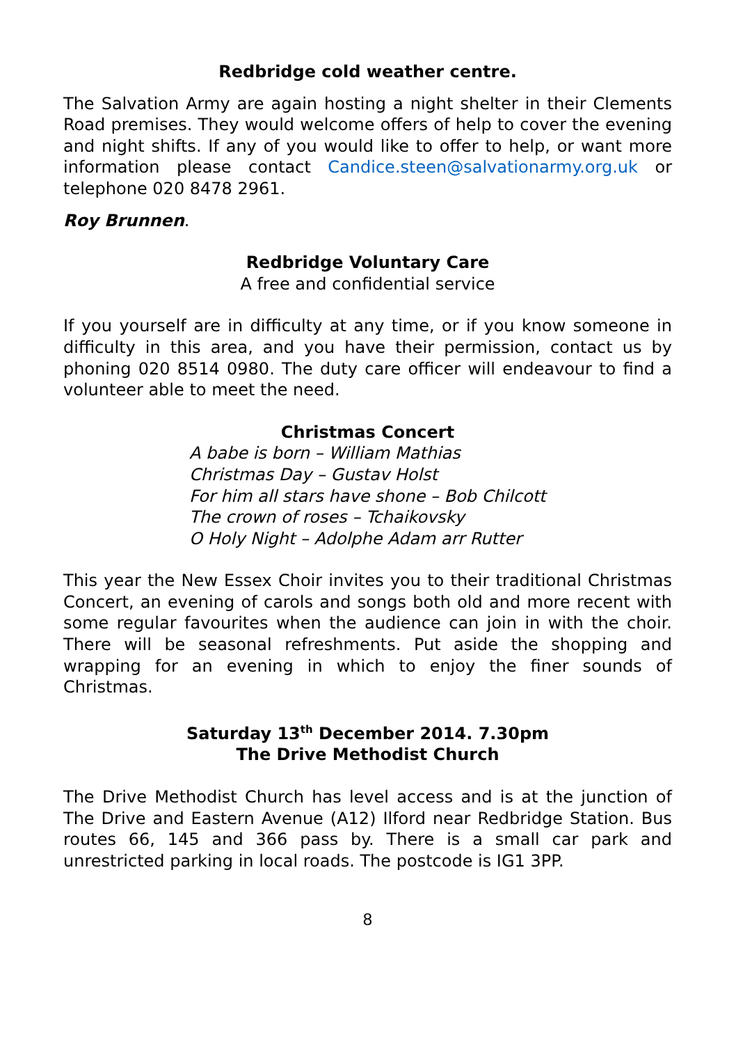Redbridge cold weather centre.
The Salvation Army are again hosting a night shelter in their Clements Road premises. They would welcome offers of help to cover the evening and night shifts. If any of you would like to offer to help, or want more information please contact Candice.steen@salvationarmy.org.uk or telephone 020 8478 2961.
Roy Brunnen.
Redbridge Voluntary Care
A free and confidential service
If you yourself are in difficulty at any time, or if you know someone in difficulty in this area, and you have their permission, contact us by phoning 020 8514 0980. The duty care officer will endeavour to find a volunteer able to meet the need.
Christmas Concert
A babe is born – William Mathias
Christmas Day – Gustav Holst
For him all stars have shone – Bob Chilcott
The crown of roses – Tchaikovsky
O Holy Night – Adolphe Adam arr Rutter
This year the New Essex Choir invites you to their traditional Christmas Concert, an evening of carols and songs both old and more recent with some regular favourites when the audience can join in with the choir. There will be seasonal refreshments. Put aside the shopping and wrapping for an evening in which to enjoy the finer sounds of Christmas.
Saturday 13<sup>th</sup> December 2014. 7.30pm
The Drive Methodist Church
The Drive Methodist Church has level access and is at the junction of The Drive and Eastern Avenue (A12) Ilford near Redbridge Station. Bus routes 66, 145 and 366 pass by. There is a small car park and unrestricted parking in local roads. The postcode is IG1 3PP.
8